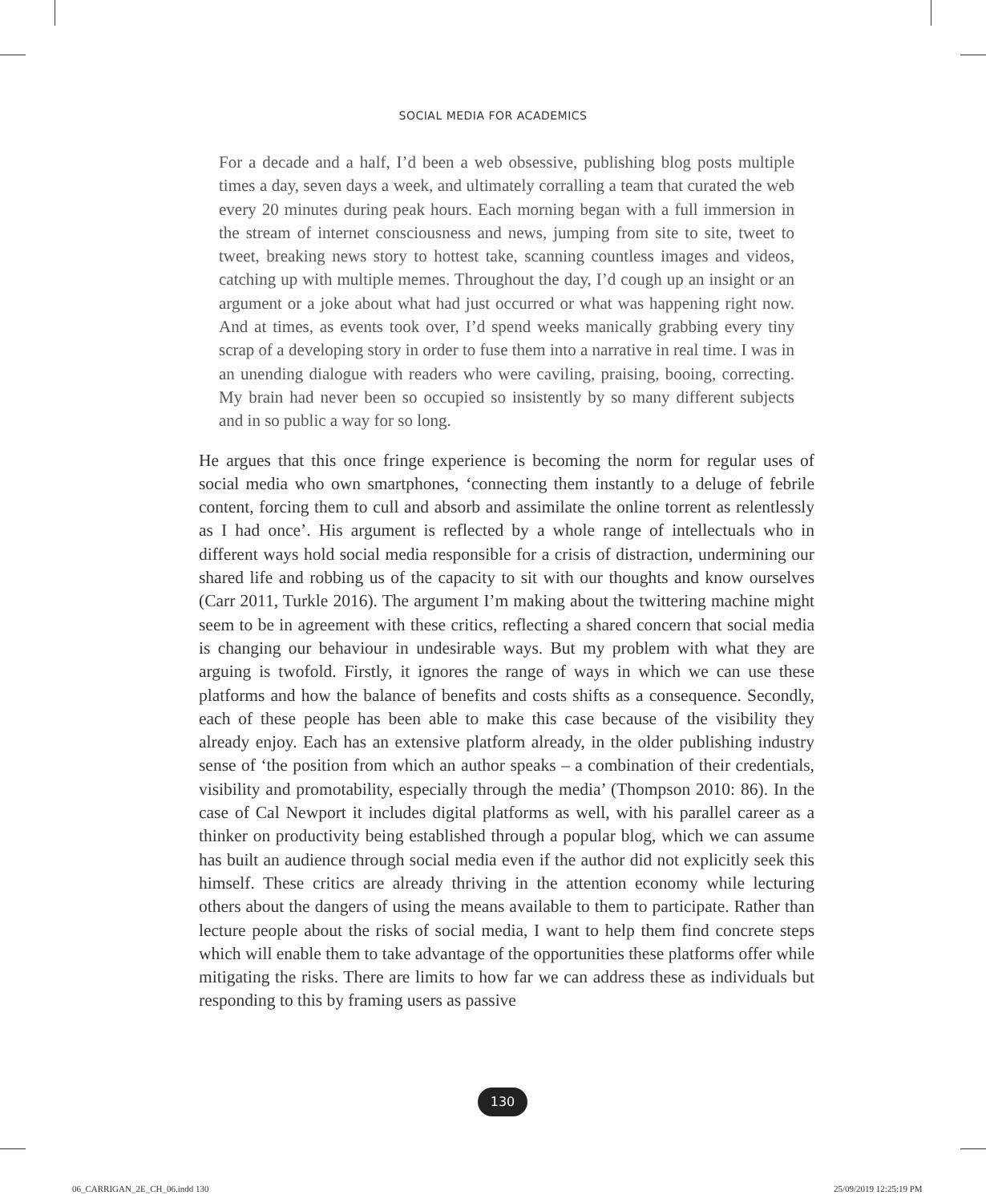SOCIAL MEDIA FOR ACADEMICS
For a decade and a half, I’d been a web obsessive, publishing blog posts multiple times a day, seven days a week, and ultimately corralling a team that curated the web every 20 minutes during peak hours. Each morning began with a full immersion in the stream of internet consciousness and news, jumping from site to site, tweet to tweet, breaking news story to hottest take, scanning countless images and videos, catching up with multiple memes. Throughout the day, I’d cough up an insight or an argument or a joke about what had just occurred or what was happening right now. And at times, as events took over, I’d spend weeks manically grabbing every tiny scrap of a developing story in order to fuse them into a narrative in real time. I was in an unending dialogue with readers who were caviling, praising, booing, correcting. My brain had never been so occupied so insistently by so many different subjects and in so public a way for so long.
He argues that this once fringe experience is becoming the norm for regular uses of social media who own smartphones, ‘connecting them instantly to a deluge of febrile content, forcing them to cull and absorb and assimilate the online torrent as relentlessly as I had once’. His argument is reflected by a whole range of intellectuals who in different ways hold social media responsible for a crisis of distraction, undermining our shared life and robbing us of the capacity to sit with our thoughts and know ourselves (Carr 2011, Turkle 2016). The argument I’m making about the twittering machine might seem to be in agreement with these critics, reflecting a shared concern that social media is changing our behaviour in undesirable ways. But my problem with what they are arguing is twofold. Firstly, it ignores the range of ways in which we can use these platforms and how the balance of benefits and costs shifts as a consequence. Secondly, each of these people has been able to make this case because of the visibility they already enjoy. Each has an extensive platform already, in the older publishing industry sense of ‘the position from which an author speaks – a combination of their credentials, visibility and promotability, especially through the media’ (Thompson 2010: 86). In the case of Cal Newport it includes digital platforms as well, with his parallel career as a thinker on productivity being established through a popular blog, which we can assume has built an audience through social media even if the author did not explicitly seek this himself. These critics are already thriving in the attention economy while lecturing others about the dangers of using the means available to them to participate. Rather than lecture people about the risks of social media, I want to help them find concrete steps which will enable them to take advantage of the opportunities these platforms offer while mitigating the risks. There are limits to how far we can address these as individuals but responding to this by framing users as passive
130
06_CARRIGAN_2E_CH_06.indd 130 25/09/2019 12:25:19 PM